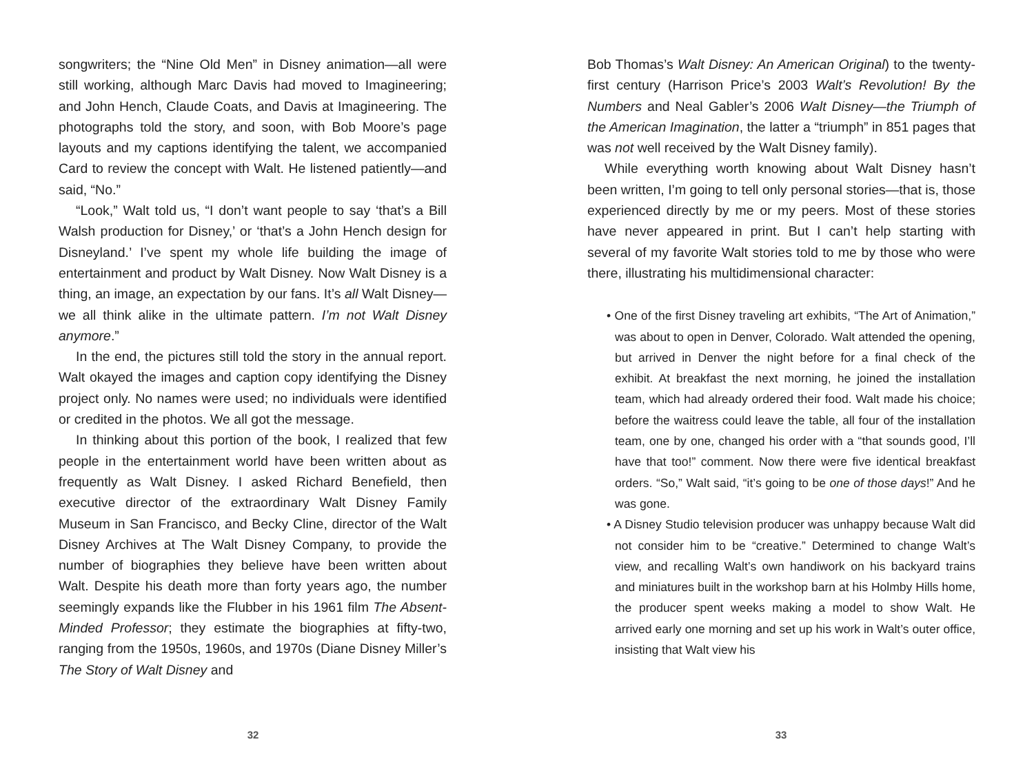songwriters; the “Nine Old Men” in Disney animation—all were still working, although Marc Davis had moved to Imagineering; and John Hench, Claude Coats, and Davis at Imagineering. The photographs told the story, and soon, with Bob Moore’s page layouts and my captions identifying the talent, we accompanied Card to review the concept with Walt. He listened patiently—and said, “No.”
“Look,” Walt told us, “I don’t want people to say ‘that’s a Bill Walsh production for Disney,’ or ‘that’s a John Hench design for Disneyland.’ I’ve spent my whole life building the image of entertainment and product by Walt Disney. Now Walt Disney is a thing, an image, an expectation by our fans. It’s all Walt Disney—we all think alike in the ultimate pattern. I’m not Walt Disney anymore.”
In the end, the pictures still told the story in the annual report. Walt okayed the images and caption copy identifying the Disney project only. No names were used; no individuals were identified or credited in the photos. We all got the message.
In thinking about this portion of the book, I realized that few people in the entertainment world have been written about as frequently as Walt Disney. I asked Richard Benefield, then executive director of the extraordinary Walt Disney Family Museum in San Francisco, and Becky Cline, director of the Walt Disney Archives at The Walt Disney Company, to provide the number of biographies they believe have been written about Walt. Despite his death more than forty years ago, the number seemingly expands like the Flubber in his 1961 film The Absent-Minded Professor; they estimate the biographies at fifty-two, ranging from the 1950s, 1960s, and 1970s (Diane Disney Miller’s The Story of Walt Disney and
32
Bob Thomas’s Walt Disney: An American Original) to the twenty-first century (Harrison Price’s 2003 Walt’s Revolution! By the Numbers and Neal Gabler’s 2006 Walt Disney—the Triumph of the American Imagination, the latter a “triumph” in 851 pages that was not well received by the Walt Disney family).
While everything worth knowing about Walt Disney hasn’t been written, I’m going to tell only personal stories—that is, those experienced directly by me or my peers. Most of these stories have never appeared in print. But I can’t help starting with several of my favorite Walt stories told to me by those who were there, illustrating his multidimensional character:
• One of the first Disney traveling art exhibits, “The Art of Animation,” was about to open in Denver, Colorado. Walt attended the opening, but arrived in Denver the night before for a final check of the exhibit. At breakfast the next morning, he joined the installation team, which had already ordered their food. Walt made his choice; before the waitress could leave the table, all four of the installation team, one by one, changed his order with a “that sounds good, I’ll have that too!” comment. Now there were five identical breakfast orders. “So,” Walt said, “it’s going to be one of those days!” And he was gone.
• A Disney Studio television producer was unhappy because Walt did not consider him to be “creative.” Determined to change Walt’s view, and recalling Walt’s own handiwork on his backyard trains and miniatures built in the workshop barn at his Holmby Hills home, the producer spent weeks making a model to show Walt. He arrived early one morning and set up his work in Walt’s outer office, insisting that Walt view his
33